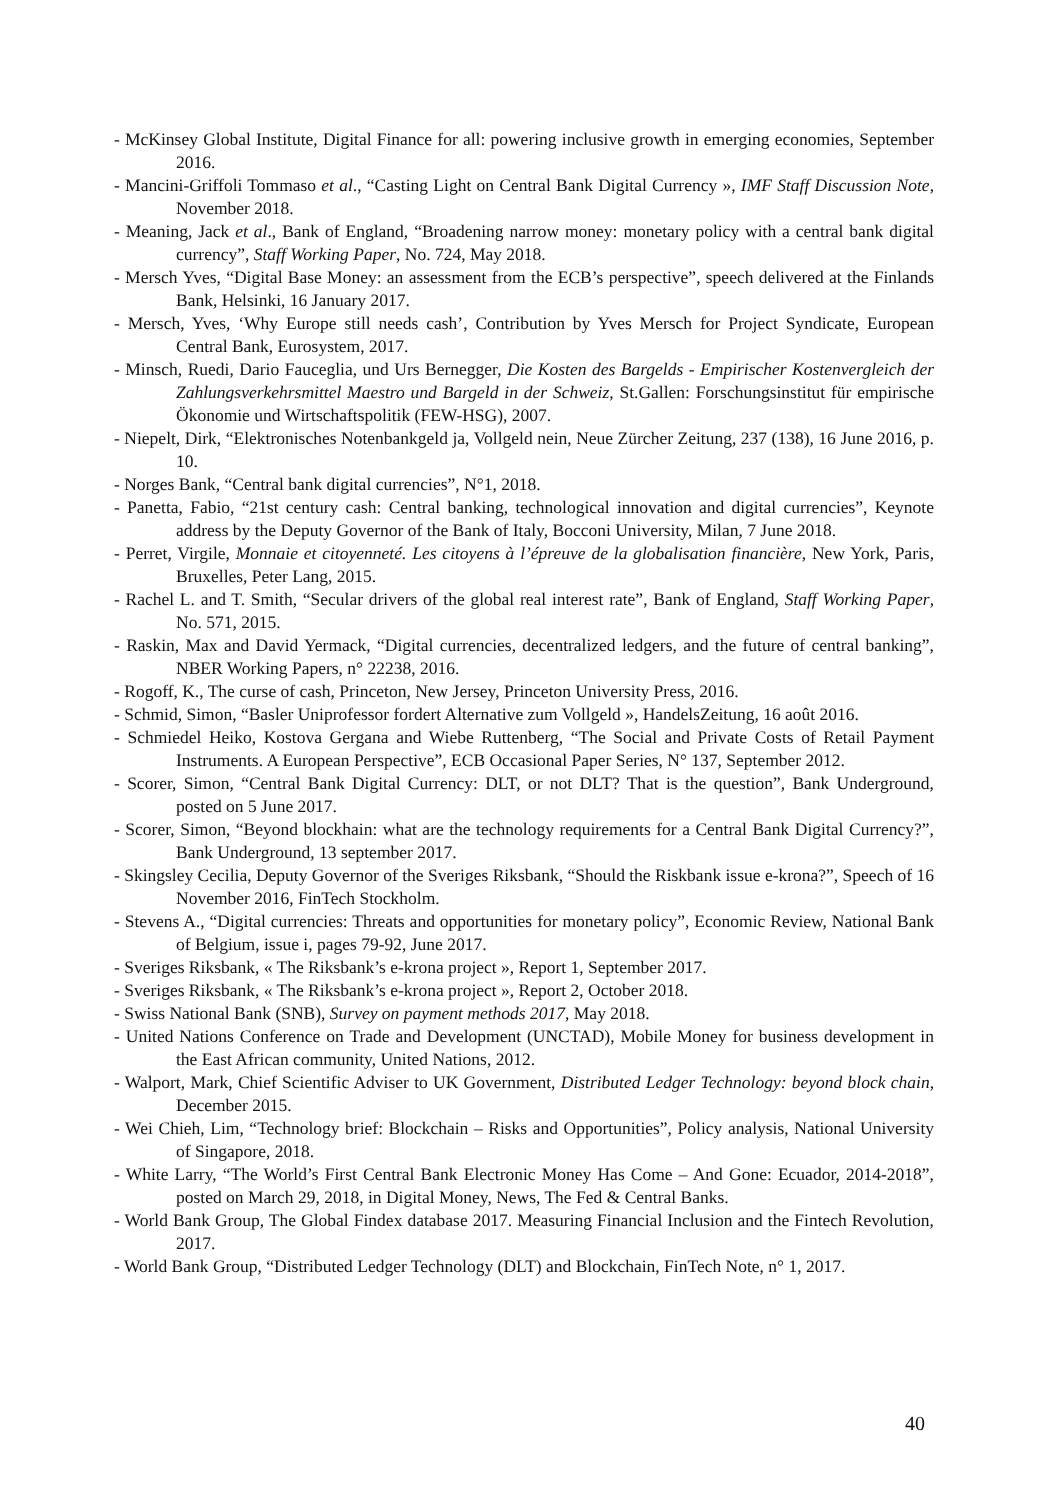- McKinsey Global Institute, Digital Finance for all: powering inclusive growth in emerging economies, September 2016.
- Mancini-Griffoli Tommaso et al., “Casting Light on Central Bank Digital Currency », IMF Staff Discussion Note, November 2018.
- Meaning, Jack et al., Bank of England, “Broadening narrow money: monetary policy with a central bank digital currency”, Staff Working Paper, No. 724, May 2018.
- Mersch Yves, “Digital Base Money: an assessment from the ECB’s perspective”, speech delivered at the Finlands Bank, Helsinki, 16 January 2017.
- Mersch, Yves, ‘Why Europe still needs cash’, Contribution by Yves Mersch for Project Syndicate, European Central Bank, Eurosystem, 2017.
- Minsch, Ruedi, Dario Fauceglia, und Urs Bernegger, Die Kosten des Bargelds - Empirischer Kostenvergleich der Zahlungsverkehrsmittel Maestro und Bargeld in der Schweiz, St.Gallen: Forschungsinstitut für empirische Ökonomie und Wirtschaftspolitik (FEW-HSG), 2007.
- Niepelt, Dirk, “Elektronisches Notenbankgeld ja, Vollgeld nein, Neue Zürcher Zeitung, 237 (138), 16 June 2016, p. 10.
- Norges Bank, “Central bank digital currencies”, N°1, 2018.
- Panetta, Fabio, “21st century cash: Central banking, technological innovation and digital currencies”, Keynote address by the Deputy Governor of the Bank of Italy, Bocconi University, Milan, 7 June 2018.
- Perret, Virgile, Monnaie et citoyenneté. Les citoyens à l’épreuve de la globalisation financière, New York, Paris, Bruxelles, Peter Lang, 2015.
- Rachel L. and T. Smith, “Secular drivers of the global real interest rate”, Bank of England, Staff Working Paper, No. 571, 2015.
- Raskin, Max and David Yermack, “Digital currencies, decentralized ledgers, and the future of central banking”, NBER Working Papers, n° 22238, 2016.
- Rogoff, K., The curse of cash, Princeton, New Jersey, Princeton University Press, 2016.
- Schmid, Simon, “Basler Uniprofessor fordert Alternative zum Vollgeld », HandelsZeitung, 16 août 2016.
- Schmiedel Heiko, Kostova Gergana and Wiebe Ruttenberg, “The Social and Private Costs of Retail Payment Instruments. A European Perspective”, ECB Occasional Paper Series, N° 137, September 2012.
- Scorer, Simon, “Central Bank Digital Currency: DLT, or not DLT? That is the question”, Bank Underground, posted on 5 June 2017.
- Scorer, Simon, “Beyond blockhain: what are the technology requirements for a Central Bank Digital Currency?”, Bank Underground, 13 september 2017.
- Skingsley Cecilia, Deputy Governor of the Sveriges Riksbank, “Should the Riskbank issue e-krona?”, Speech of 16 November 2016, FinTech Stockholm.
- Stevens A., “Digital currencies: Threats and opportunities for monetary policy”, Economic Review, National Bank of Belgium, issue i, pages 79-92, June 2017.
- Sveriges Riksbank, « The Riksbank’s e-krona project », Report 1, September 2017.
- Sveriges Riksbank, « The Riksbank’s e-krona project », Report 2, October 2018.
- Swiss National Bank (SNB), Survey on payment methods 2017, May 2018.
- United Nations Conference on Trade and Development (UNCTAD), Mobile Money for business development in the East African community, United Nations, 2012.
- Walport, Mark, Chief Scientific Adviser to UK Government, Distributed Ledger Technology: beyond block chain, December 2015.
- Wei Chieh, Lim, “Technology brief: Blockchain – Risks and Opportunities”, Policy analysis, National University of Singapore, 2018.
- White Larry, “The World’s First Central Bank Electronic Money Has Come – And Gone: Ecuador, 2014-2018”, posted on March 29, 2018, in Digital Money, News, The Fed & Central Banks.
- World Bank Group, The Global Findex database 2017. Measuring Financial Inclusion and the Fintech Revolution, 2017.
- World Bank Group, “Distributed Ledger Technology (DLT) and Blockchain, FinTech Note, n° 1, 2017.
40